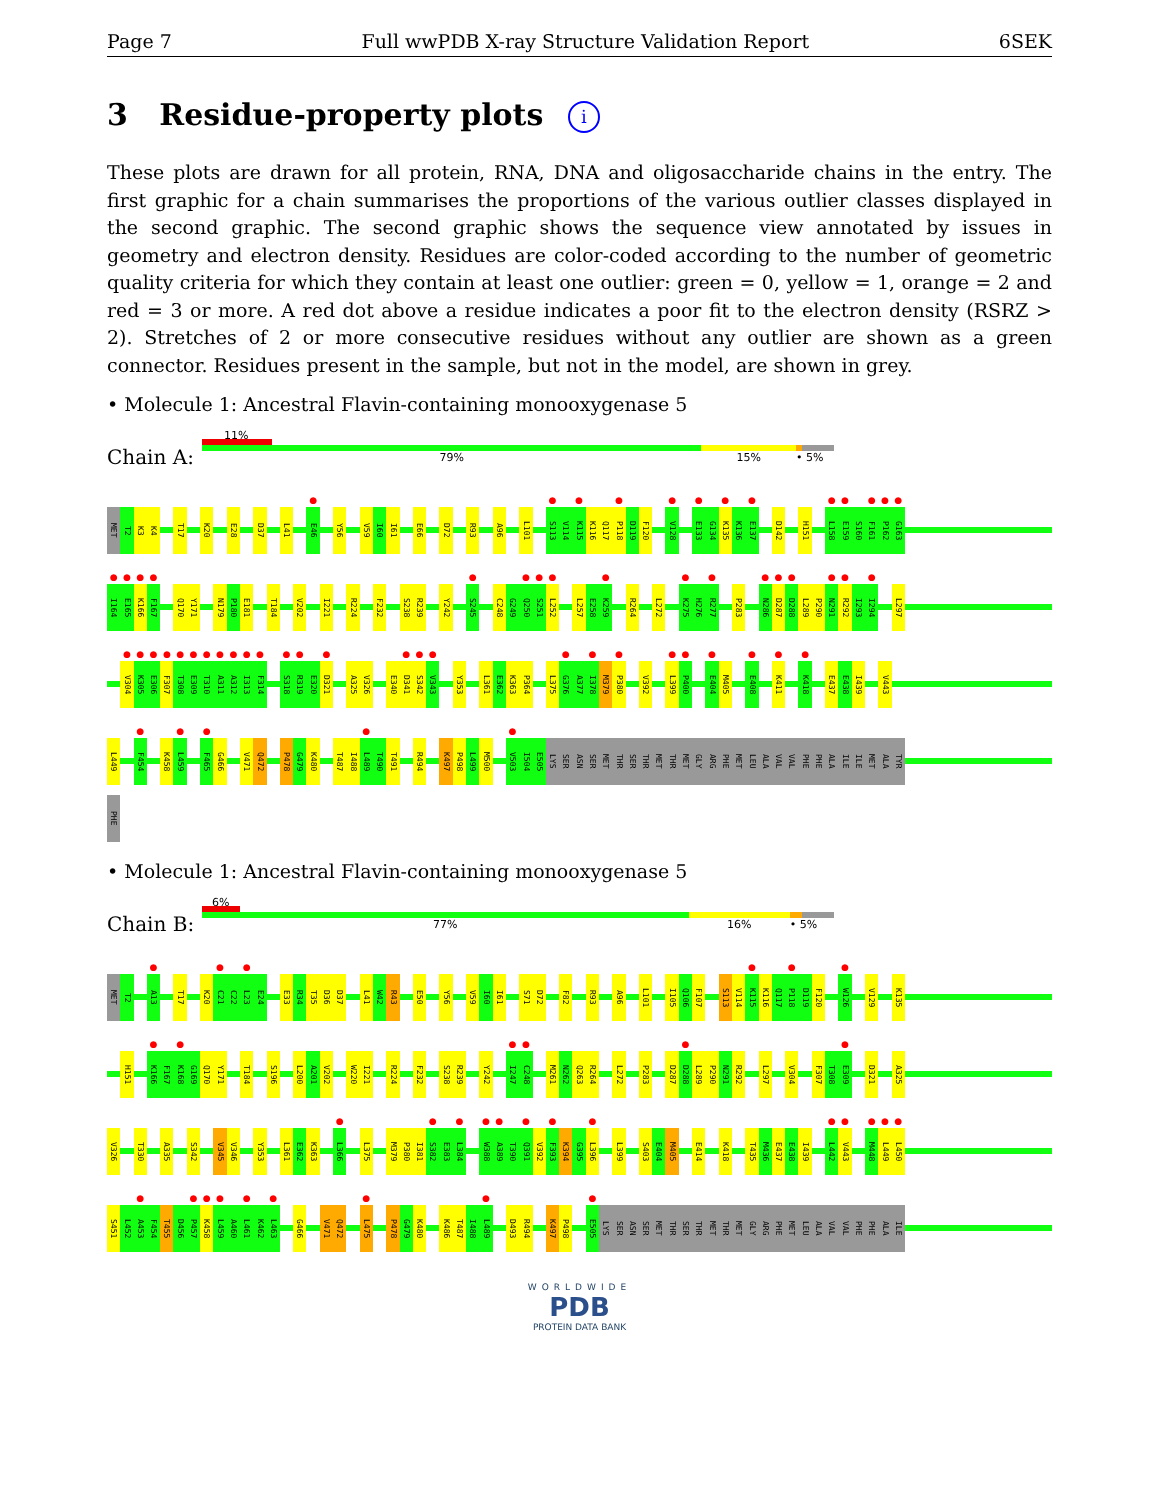Page 7 Full wwPDB X-ray Structure Validation Report 6SEK
3 Residue-property plots i
These plots are drawn for all protein, RNA, DNA and oligosaccharide chains in the entry. The first graphic for a chain summarises the proportions of the various outlier classes displayed in the second graphic. The second graphic shows the sequence view annotated by issues in geometry and electron density. Residues are color-coded according to the number of geometric quality criteria for which they contain at least one outlier: green = 0, yellow = 1, orange = 2 and red = 3 or more. A red dot above a residue indicates a poor fit to the electron density (RSRZ > 2). Stretches of 2 or more consecutive residues without any outlier are shown as a green connector. Residues present in the sample, but not in the model, are shown in grey.
• Molecule 1: Ancestral Flavin-containing monooxygenase 5
Chain A:
11%
79% 15% • 5%
MET
T2
K3
K4
T17
K20
E28
D37
L41
●
E46
Y56
V59
I60
I61
E66
D72
R93
A96
L101
●
S113
V114
●
K115
K116
Q117
●
P118
D119
F120
●
V128
●
E133
G134
●
K135
K136
●
E137
D142
H151
●
L158
●
E159
S160
●
F161
●
P162
●
G163
●
I164
●
E165
●
K166
●
F167
Q170
Y171
N179
P180
E181
T184
V202
I221
R224
F232
S238
R239
Y242
●
S245
C248
G249
●
Q250
●
S251
●
L252
L257
E258
●
K259
R264
L272
●
K275
H276
●
R277
P283
●
N286
●
D287
●
D288
L289
P290
●
N291
●
R292
I293
●
I294
L297
●
V304
●
K305
●
E306
●
F307
●
T308
●
E309
●
T310
●
A311
●
A312
●
I313
●
F314
●
S318
●
R319
E320
●
D321
A325
V326
E340
●
D341
●
S342
●
V343
Y353
L361
E362
K363
P364
L375
●
G376
A377
●
I378
M379
●
P380
V392
●
L399
●
P400
●
E404
M405
●
E408
●
K411
●
K418
E437
E438
I439
V443
L449
●
F454
K458
●
L459
●
F465
G466
V471
Q472
P478
G479
K480
T487
I488
●
L489
T490
T491
R494
K497
P498
L499
M500
●
V503
I504
E505
LYS
SER
ASN
SER
MET
THR
SER
THR
MET
THR
MET
GLY
ARG
PHE
MET
LEU
ALA
VAL
VAL
PHE
PHE
ALA
ILE
ILE
MET
ALA
TYR
PHE
• Molecule 1: Ancestral Flavin-containing monooxygenase 5
Chain B:
6%
77% 16% • 5%
MET
T2
●
A13
T17
K20
●
C21
C22
●
L23
E24
E33
R34
T35
D36
D37
L41
W42
R43
E50
Y56
V59
I60
I61
S71
D72
F82
R93
A96
L101
I105
Q106
F107
S113
V114
●
K115
K116
Q117
●
P118
D119
F120
●
W126
V129
K135
H151
●
K166
F167
●
K168
G169
Q170
Y171
T184
S196
L200
A201
V202
W220
I221
R224
F232
S238
R239
Y242
●
I247
●
C248
M261
N262
Q263
R264
L272
P283
D287
●
D288
L289
P290
N291
R292
L297
V304
F307
T308
●
E309
D321
A325
V326
T330
A335
S342
V345
V346
Y353
L361
E362
K363
●
L366
L375
M379
P380
I381
●
S382
E383
●
L384
●
W388
●
A389
T390
●
Q391
V392
●
F393
K394
G395
●
L396
L399
S403
E404
M405
E414
K418
T435
M436
E437
E438
I439
●
L442
●
V443
●
M448
●
L449
●
L450
S451
L452
●
A453
F454
T455
D456
●
P457
●
K458
●
L459
A460
●
L461
K462
●
L463
G466
V471
Q472
●
L475
P478
G479
K480
K486
T487
I488
●
L489
D493
R494
K497
P498
●
E505
LYS
SER
ASN
SER
MET
THR
SER
THR
MET
THR
MET
GLY
ARG
PHE
MET
LEU
ALA
VAL
VAL
PHE
PHE
ALA
ILE
WORLDWIDE
PDB
PROTEIN DATA BANK